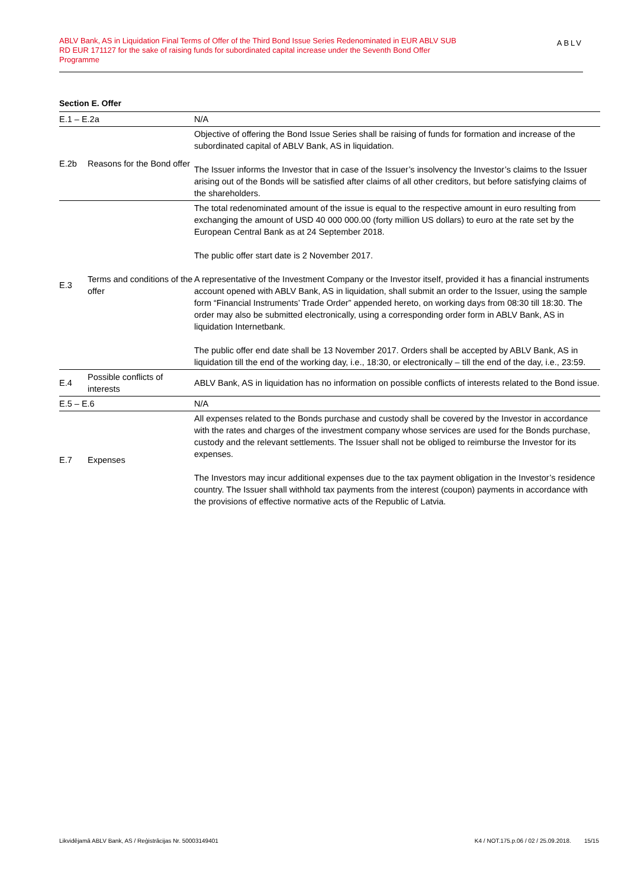ABLV Bank, AS in Liquidation Final Terms of Offer of the Third Bond Issue Series Redenominated in EUR ABLV SUB RD EUR 171127 for the sake of raising funds for subordinated capital increase under the Seventh Bond Offer Programme
ABLV
Section E. Offer
| E.1 – E.2a | | N/A |
| E.2b | Reasons for the Bond offer | Objective of offering the Bond Issue Series shall be raising of funds for formation and increase of the subordinated capital of ABLV Bank, AS in liquidation. The Issuer informs the Investor that in case of the Issuer’s insolvency the Investor’s claims to the Issuer arising out of the Bonds will be satisfied after claims of all other creditors, but before satisfying claims of the shareholders. |
| E.3 | Terms and conditions of the offer | The total redenominated amount of the issue is equal to the respective amount in euro resulting from exchanging the amount of USD 40 000 000.00 (forty million US dollars) to euro at the rate set by the European Central Bank as at 24 September 2018. The public offer start date is 2 November 2017. A representative of the Investment Company or the Investor itself, provided it has a financial instruments account opened with ABLV Bank, AS in liquidation, shall submit an order to the Issuer, using the sample form “Financial Instruments’ Trade Order” appended hereto, on working days from 08:30 till 18:30. The order may also be submitted electronically, using a corresponding order form in ABLV Bank, AS in liquidation Internetbank. The public offer end date shall be 13 November 2017. Orders shall be accepted by ABLV Bank, AS in liquidation till the end of the working day, i.e., 18:30, or electronically – till the end of the day, i.e., 23:59. |
| E.4 | Possible conflicts of interests | ABLV Bank, AS in liquidation has no information on possible conflicts of interests related to the Bond issue. |
| E.5 – E.6 | | N/A |
| E.7 | Expenses | All expenses related to the Bonds purchase and custody shall be covered by the Investor in accordance with the rates and charges of the investment company whose services are used for the Bonds purchase, custody and the relevant settlements. The Issuer shall not be obliged to reimburse the Investor for its expenses. The Investors may incur additional expenses due to the tax payment obligation in the Investor’s residence country. The Issuer shall withhold tax payments from the interest (coupon) payments in accordance with the provisions of effective normative acts of the Republic of Latvia. |
Likvidējamā ABLV Bank, AS / Reģistrācijas Nr. 50003149401 K4 / NOT.175.p.06 / 02 / 25.09.2018. 15/15